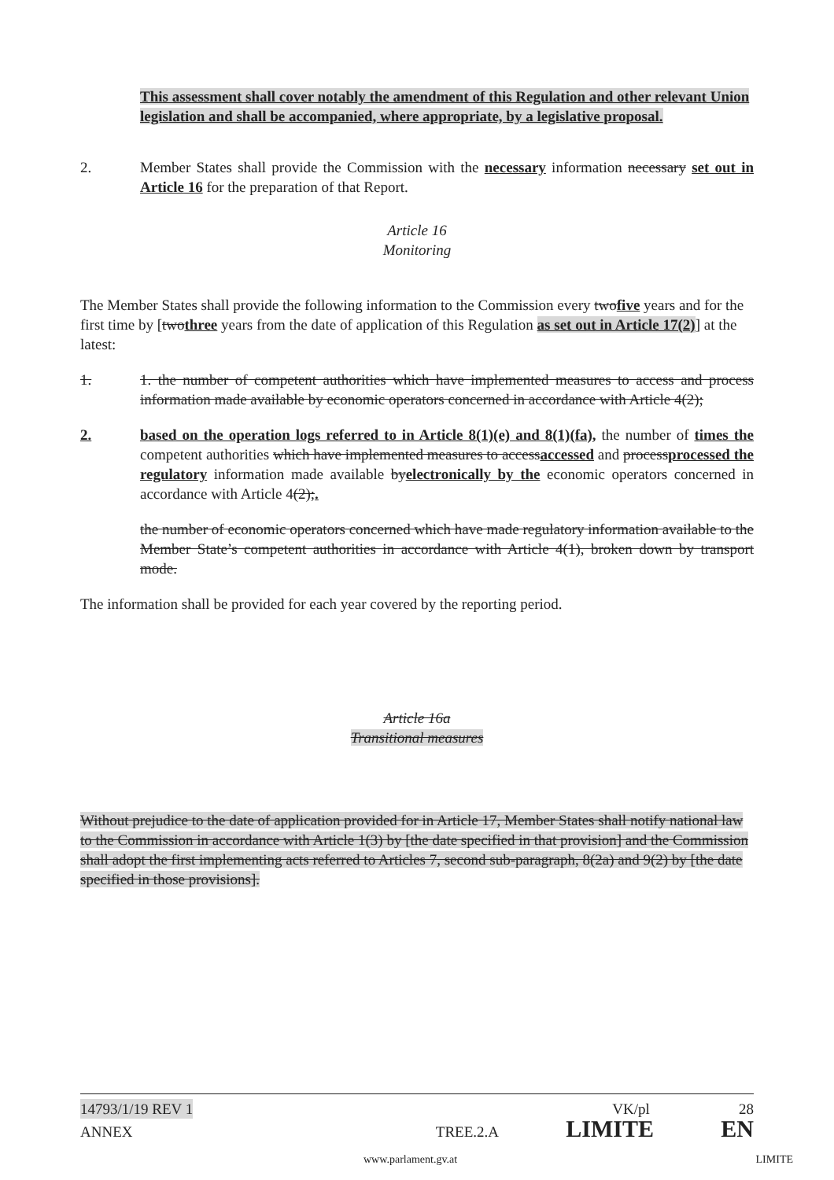This assessment shall cover notably the amendment of this Regulation and other relevant Union legislation and shall be accompanied, where appropriate, by a legislative proposal.
2. Member States shall provide the Commission with the necessary information necessary set out in Article 16 for the preparation of that Report.
Article 16
Monitoring
The Member States shall provide the following information to the Commission every twofive years and for the first time by [twothree years from the date of application of this Regulation as set out in Article 17(2)] at the latest:
1. 1. the number of competent authorities which have implemented measures to access and process information made available by economic operators concerned in accordance with Article 4(2);
2. based on the operation logs referred to in Article 8(1)(e) and 8(1)(fa), the number of times the competent authorities which have implemented measures to accessaccessed and processprocessed the regulatory information made available byelectronically by the economic operators concerned in accordance with Article 4(2);.
the number of economic operators concerned which have made regulatory information available to the Member State’s competent authorities in accordance with Article 4(1), broken down by transport mode.
The information shall be provided for each year covered by the reporting period.
Article 16a
Transitional measures
Without prejudice to the date of application provided for in Article 17, Member States shall notify national law to the Commission in accordance with Article 1(3) by [the date specified in that provision] and the Commission shall adopt the first implementing acts referred to Articles 7, second sub-paragraph, 8(2a) and 9(2) by [the date specified in those provisions].
14793/1/19 REV 1 VK/pl 28
ANNEX TREE.2.A LIMITE EN
www.parlament.gv.at LIMITE